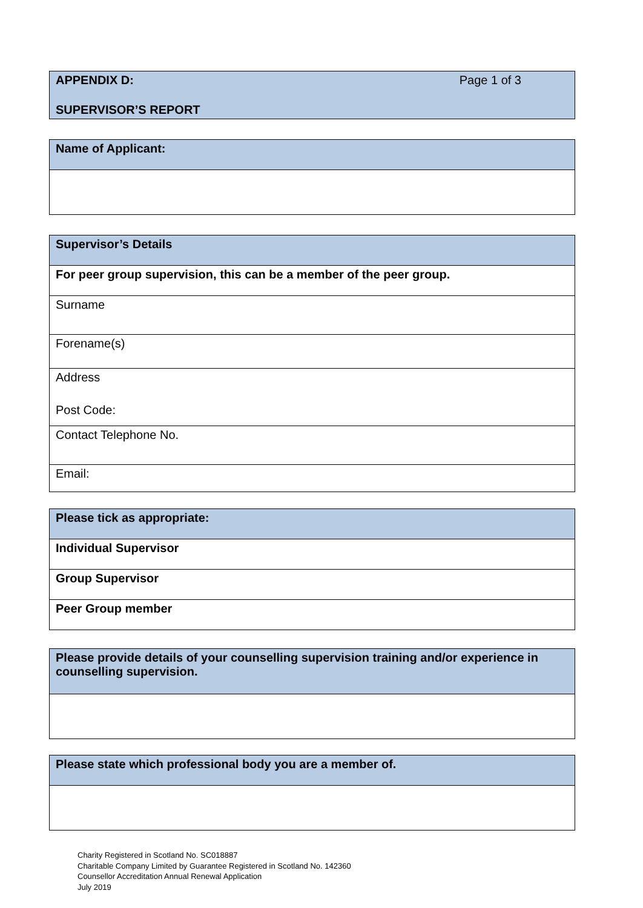| APPENDIX D: Page 1 of 3 SUPERVISOR’S REPORT |
| Name of Applicant: |
| Supervisor’s Details |
| For peer group supervision, this can be a member of the peer group. |
| Surname |
| Forename(s) |
| Address Post Code: |
| Contact Telephone No. |
| Email: |
| Please tick as appropriate: |
| Individual Supervisor |
| Group Supervisor |
| Peer Group member |
| Please provide details of your counselling supervision training and/or experience in counselling supervision. |
| Please state which professional body you are a member of. |
Charity Registered in Scotland No. SC018887
Charitable Company Limited by Guarantee Registered in Scotland No. 142360
Counsellor Accreditation Annual Renewal Application
July 2019